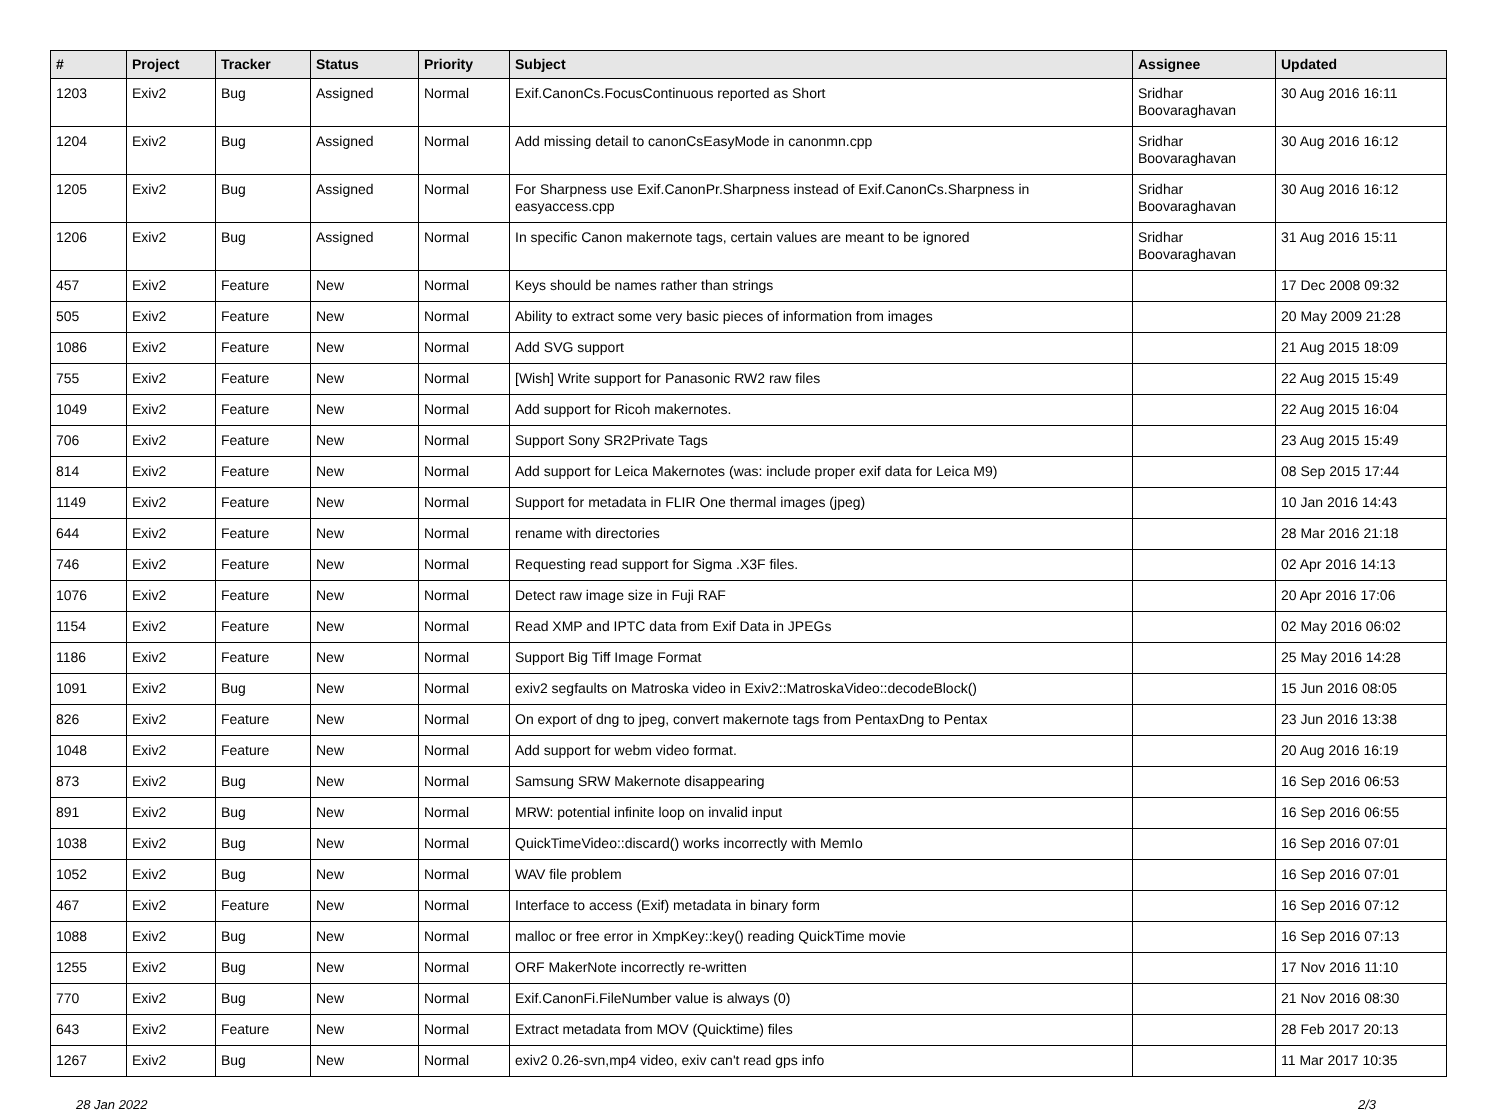| # | Project | Tracker | Status | Priority | Subject | Assignee | Updated |
| --- | --- | --- | --- | --- | --- | --- | --- |
| 1203 | Exiv2 | Bug | Assigned | Normal | Exif.CanonCs.FocusContinuous reported as Short | Sridhar Boovaraghavan | 30 Aug 2016 16:11 |
| 1204 | Exiv2 | Bug | Assigned | Normal | Add missing detail to canonCsEasyMode in canonmn.cpp | Sridhar Boovaraghavan | 30 Aug 2016 16:12 |
| 1205 | Exiv2 | Bug | Assigned | Normal | For Sharpness use Exif.CanonPr.Sharpness instead of Exif.CanonCs.Sharpness in easyaccess.cpp | Sridhar Boovaraghavan | 30 Aug 2016 16:12 |
| 1206 | Exiv2 | Bug | Assigned | Normal | In specific Canon makernote tags, certain values are meant to be ignored | Sridhar Boovaraghavan | 31 Aug 2016 15:11 |
| 457 | Exiv2 | Feature | New | Normal | Keys should be names rather than strings | | 17 Dec 2008 09:32 |
| 505 | Exiv2 | Feature | New | Normal | Ability to extract some very basic pieces of information from images | | 20 May 2009 21:28 |
| 1086 | Exiv2 | Feature | New | Normal | Add SVG support | | 21 Aug 2015 18:09 |
| 755 | Exiv2 | Feature | New | Normal | [Wish] Write support for Panasonic RW2 raw files | | 22 Aug 2015 15:49 |
| 1049 | Exiv2 | Feature | New | Normal | Add support for Ricoh makernotes. | | 22 Aug 2015 16:04 |
| 706 | Exiv2 | Feature | New | Normal | Support Sony SR2Private Tags | | 23 Aug 2015 15:49 |
| 814 | Exiv2 | Feature | New | Normal | Add support for Leica Makernotes (was: include proper exif data for Leica M9) | | 08 Sep 2015 17:44 |
| 1149 | Exiv2 | Feature | New | Normal | Support for metadata in FLIR One thermal images (jpeg) | | 10 Jan 2016 14:43 |
| 644 | Exiv2 | Feature | New | Normal | rename with directories | | 28 Mar 2016 21:18 |
| 746 | Exiv2 | Feature | New | Normal | Requesting read support for Sigma .X3F files. | | 02 Apr 2016 14:13 |
| 1076 | Exiv2 | Feature | New | Normal | Detect raw image size in Fuji RAF | | 20 Apr 2016 17:06 |
| 1154 | Exiv2 | Feature | New | Normal | Read XMP and IPTC data from Exif Data in JPEGs | | 02 May 2016 06:02 |
| 1186 | Exiv2 | Feature | New | Normal | Support Big Tiff Image Format | | 25 May 2016 14:28 |
| 1091 | Exiv2 | Bug | New | Normal | exiv2 segfaults on Matroska video in Exiv2::MatroskaVideo::decodeBlock() | | 15 Jun 2016 08:05 |
| 826 | Exiv2 | Feature | New | Normal | On export of dng to jpeg, convert makernote tags from PentaxDng to Pentax | | 23 Jun 2016 13:38 |
| 1048 | Exiv2 | Feature | New | Normal | Add support for webm video format. | | 20 Aug 2016 16:19 |
| 873 | Exiv2 | Bug | New | Normal | Samsung SRW Makernote disappearing | | 16 Sep 2016 06:53 |
| 891 | Exiv2 | Bug | New | Normal | MRW: potential infinite loop on invalid input | | 16 Sep 2016 06:55 |
| 1038 | Exiv2 | Bug | New | Normal | QuickTimeVideo::discard() works incorrectly with MemIo | | 16 Sep 2016 07:01 |
| 1052 | Exiv2 | Bug | New | Normal | WAV file problem | | 16 Sep 2016 07:01 |
| 467 | Exiv2 | Feature | New | Normal | Interface to access (Exif) metadata in binary form | | 16 Sep 2016 07:12 |
| 1088 | Exiv2 | Bug | New | Normal | malloc or free error in XmpKey::key() reading QuickTime movie | | 16 Sep 2016 07:13 |
| 1255 | Exiv2 | Bug | New | Normal | ORF MakerNote incorrectly re-written | | 17 Nov 2016 11:10 |
| 770 | Exiv2 | Bug | New | Normal | Exif.CanonFi.FileNumber value is always (0) | | 21 Nov 2016 08:30 |
| 643 | Exiv2 | Feature | New | Normal | Extract metadata from MOV (Quicktime) files | | 28 Feb 2017 20:13 |
| 1267 | Exiv2 | Bug | New | Normal | exiv2 0.26-svn,mp4 video, exiv can't read gps info | | 11 Mar 2017 10:35 |
28 Jan 2022 2/3